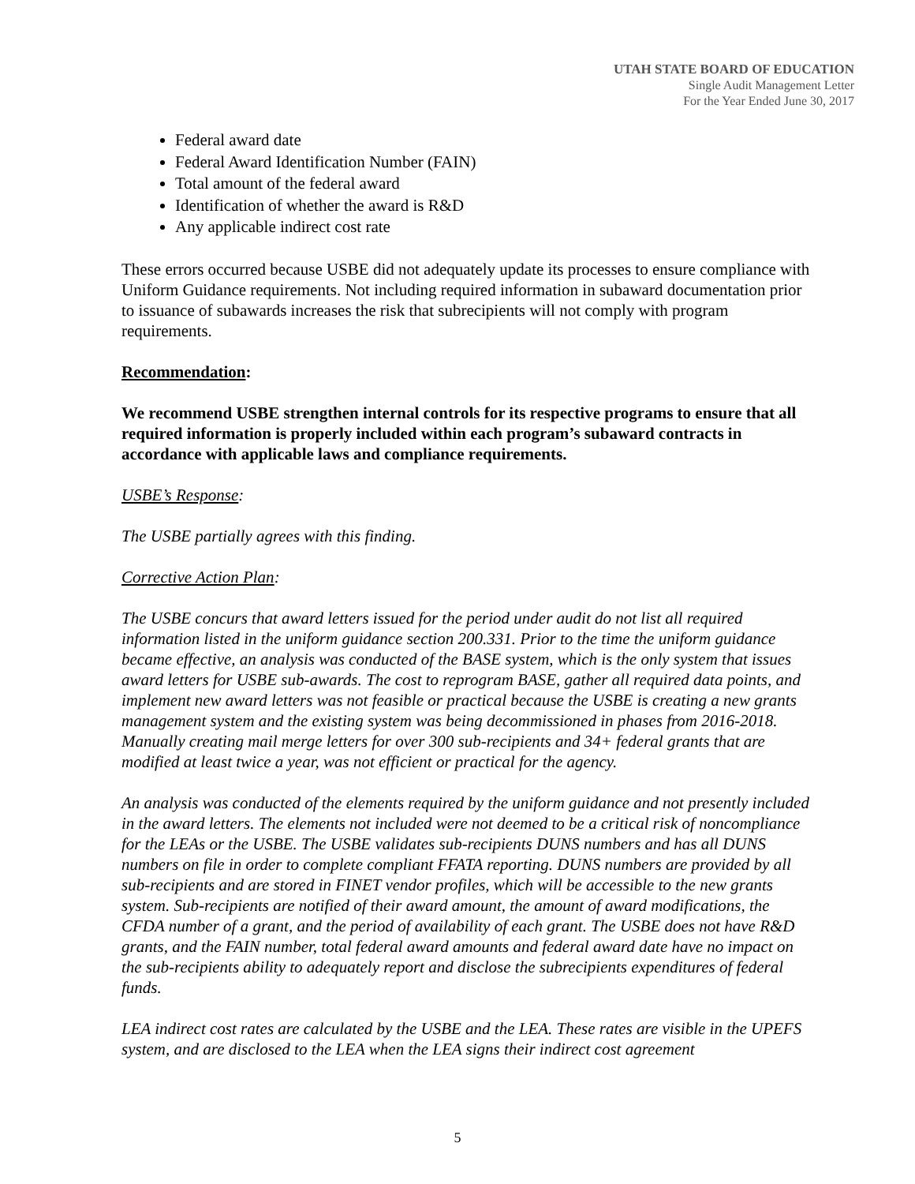UTAH STATE BOARD OF EDUCATION
Single Audit Management Letter
For the Year Ended June 30, 2017
Federal award date
Federal Award Identification Number (FAIN)
Total amount of the federal award
Identification of whether the award is R&D
Any applicable indirect cost rate
These errors occurred because USBE did not adequately update its processes to ensure compliance with Uniform Guidance requirements. Not including required information in subaward documentation prior to issuance of subawards increases the risk that subrecipients will not comply with program requirements.
Recommendation:
We recommend USBE strengthen internal controls for its respective programs to ensure that all required information is properly included within each program’s subaward contracts in accordance with applicable laws and compliance requirements.
USBE’s Response:
The USBE partially agrees with this finding.
Corrective Action Plan:
The USBE concurs that award letters issued for the period under audit do not list all required information listed in the uniform guidance section 200.331. Prior to the time the uniform guidance became effective, an analysis was conducted of the BASE system, which is the only system that issues award letters for USBE sub-awards. The cost to reprogram BASE, gather all required data points, and implement new award letters was not feasible or practical because the USBE is creating a new grants management system and the existing system was being decommissioned in phases from 2016-2018. Manually creating mail merge letters for over 300 sub-recipients and 34+ federal grants that are modified at least twice a year, was not efficient or practical for the agency.
An analysis was conducted of the elements required by the uniform guidance and not presently included in the award letters. The elements not included were not deemed to be a critical risk of noncompliance for the LEAs or the USBE. The USBE validates sub-recipients DUNS numbers and has all DUNS numbers on file in order to complete compliant FFATA reporting. DUNS numbers are provided by all sub-recipients and are stored in FINET vendor profiles, which will be accessible to the new grants system. Sub-recipients are notified of their award amount, the amount of award modifications, the CFDA number of a grant, and the period of availability of each grant. The USBE does not have R&D grants, and the FAIN number, total federal award amounts and federal award date have no impact on the sub-recipients ability to adequately report and disclose the subrecipients expenditures of federal funds.
LEA indirect cost rates are calculated by the USBE and the LEA. These rates are visible in the UPEFS system, and are disclosed to the LEA when the LEA signs their indirect cost agreement
5